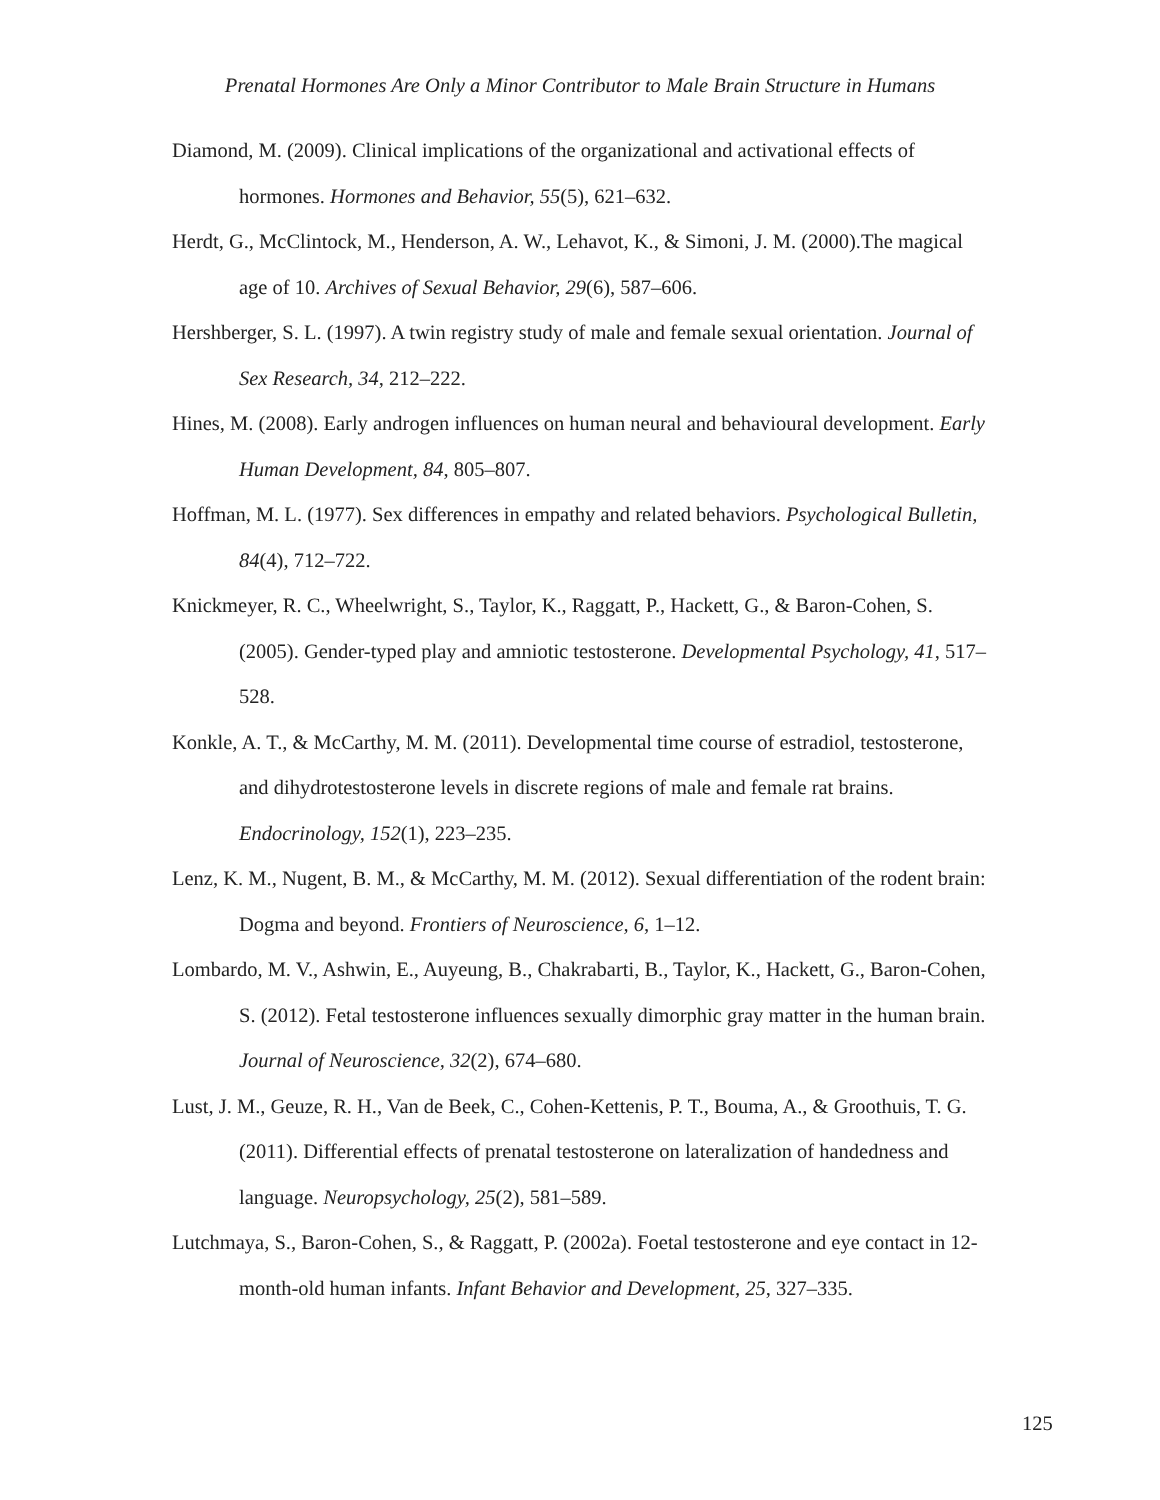Prenatal Hormones Are Only a Minor Contributor to Male Brain Structure in Humans
Diamond, M. (2009). Clinical implications of the organizational and activational effects of hormones. Hormones and Behavior, 55(5), 621–632.
Herdt, G., McClintock, M., Henderson, A. W., Lehavot, K., & Simoni, J. M. (2000).The magical age of 10. Archives of Sexual Behavior, 29(6), 587–606.
Hershberger, S. L. (1997). A twin registry study of male and female sexual orientation. Journal of Sex Research, 34, 212–222.
Hines, M. (2008). Early androgen influences on human neural and behavioural development. Early Human Development, 84, 805–807.
Hoffman, M. L. (1977). Sex differences in empathy and related behaviors. Psychological Bulletin, 84(4), 712–722.
Knickmeyer, R. C., Wheelwright, S., Taylor, K., Raggatt, P., Hackett, G., & Baron-Cohen, S. (2005). Gender-typed play and amniotic testosterone. Developmental Psychology, 41, 517–528.
Konkle, A. T., & McCarthy, M. M. (2011). Developmental time course of estradiol, testosterone, and dihydrotestosterone levels in discrete regions of male and female rat brains. Endocrinology, 152(1), 223–235.
Lenz, K. M., Nugent, B. M., & McCarthy, M. M. (2012). Sexual differentiation of the rodent brain: Dogma and beyond. Frontiers of Neuroscience, 6, 1–12.
Lombardo, M. V., Ashwin, E., Auyeung, B., Chakrabarti, B., Taylor, K., Hackett, G., Baron-Cohen, S. (2012). Fetal testosterone influences sexually dimorphic gray matter in the human brain. Journal of Neuroscience, 32(2), 674–680.
Lust, J. M., Geuze, R. H., Van de Beek, C., Cohen-Kettenis, P. T., Bouma, A., & Groothuis, T. G. (2011). Differential effects of prenatal testosterone on lateralization of handedness and language. Neuropsychology, 25(2), 581–589.
Lutchmaya, S., Baron-Cohen, S., & Raggatt, P. (2002a). Foetal testosterone and eye contact in 12-month-old human infants. Infant Behavior and Development, 25, 327–335.
125